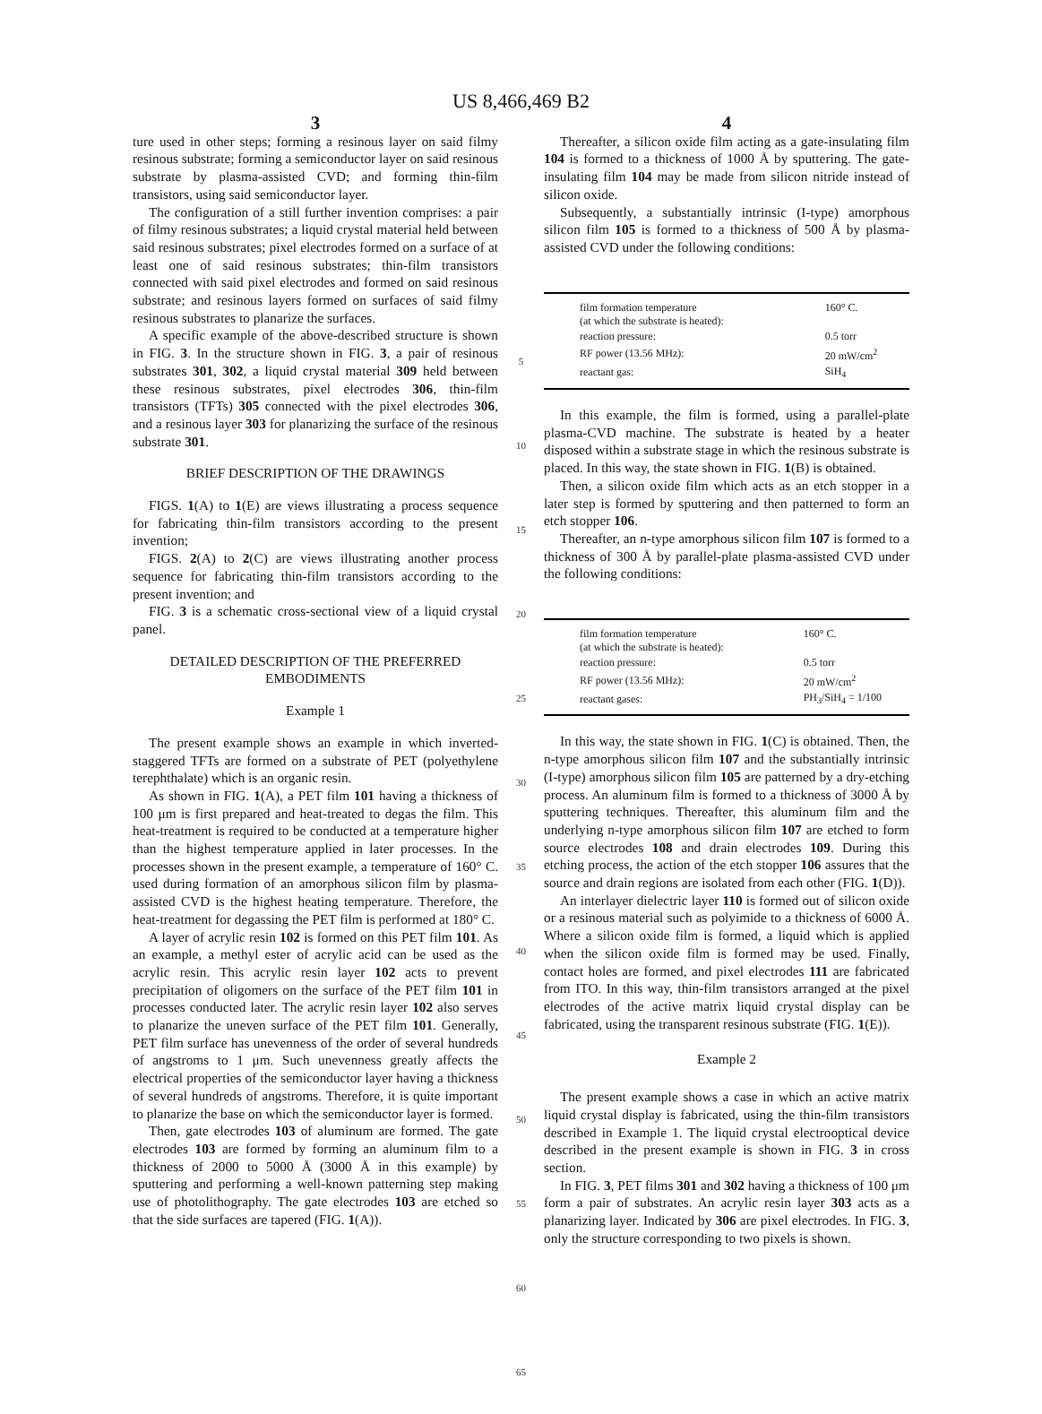US 8,466,469 B2
3
ture used in other steps; forming a resinous layer on said filmy resinous substrate; forming a semiconductor layer on said resinous substrate by plasma-assisted CVD; and forming thin-film transistors, using said semiconductor layer.
The configuration of a still further invention comprises: a pair of filmy resinous substrates; a liquid crystal material held between said resinous substrates; pixel electrodes formed on a surface of at least one of said resinous substrates; thin-film transistors connected with said pixel electrodes and formed on said resinous substrate; and resinous layers formed on surfaces of said filmy resinous substrates to planarize the surfaces.
A specific example of the above-described structure is shown in FIG. 3. In the structure shown in FIG. 3, a pair of resinous substrates 301, 302, a liquid crystal material 309 held between these resinous substrates, pixel electrodes 306, thin-film transistors (TFTs) 305 connected with the pixel electrodes 306, and a resinous layer 303 for planarizing the surface of the resinous substrate 301.
BRIEF DESCRIPTION OF THE DRAWINGS
FIGS. 1(A) to 1(E) are views illustrating a process sequence for fabricating thin-film transistors according to the present invention;
FIGS. 2(A) to 2(C) are views illustrating another process sequence for fabricating thin-film transistors according to the present invention; and
FIG. 3 is a schematic cross-sectional view of a liquid crystal panel.
DETAILED DESCRIPTION OF THE PREFERRED EMBODIMENTS
Example 1
The present example shows an example in which inverted-staggered TFTs are formed on a substrate of PET (polyethylene terephthalate) which is an organic resin.
As shown in FIG. 1(A), a PET film 101 having a thickness of 100 μm is first prepared and heat-treated to degas the film. This heat-treatment is required to be conducted at a temperature higher than the highest temperature applied in later processes. In the processes shown in the present example, a temperature of 160° C. used during formation of an amorphous silicon film by plasma-assisted CVD is the highest heating temperature. Therefore, the heat-treatment for degassing the PET film is performed at 180° C.
A layer of acrylic resin 102 is formed on this PET film 101. As an example, a methyl ester of acrylic acid can be used as the acrylic resin. This acrylic resin layer 102 acts to prevent precipitation of oligomers on the surface of the PET film 101 in processes conducted later. The acrylic resin layer 102 also serves to planarize the uneven surface of the PET film 101. Generally, PET film surface has unevenness of the order of several hundreds of angstroms to 1 μm. Such unevenness greatly affects the electrical properties of the semiconductor layer having a thickness of several hundreds of angstroms. Therefore, it is quite important to planarize the base on which the semiconductor layer is formed.
Then, gate electrodes 103 of aluminum are formed. The gate electrodes 103 are formed by forming an aluminum film to a thickness of 2000 to 5000 Å (3000 Å in this example) by sputtering and performing a well-known patterning step making use of photolithography. The gate electrodes 103 are etched so that the side surfaces are tapered (FIG. 1(A)).
5
10
15
20
25
30
35
40
45
50
55
60
65
4
Thereafter, a silicon oxide film acting as a gate-insulating film 104 is formed to a thickness of 1000 Å by sputtering. The gate-insulating film 104 may be made from silicon nitride instead of silicon oxide.
Subsequently, a substantially intrinsic (I-type) amorphous silicon film 105 is formed to a thickness of 500 Å by plasma-assisted CVD under the following conditions:
| film formation temperature (at which the substrate is heated): | 160° C. |
| reaction pressure: | 0.5 torr |
| RF power (13.56 MHz): | 20 mW/cm<sup>2</sup> |
| reactant gas: | SiH<sub>4</sub> |
In this example, the film is formed, using a parallel-plate plasma-CVD machine. The substrate is heated by a heater disposed within a substrate stage in which the resinous substrate is placed. In this way, the state shown in FIG. 1(B) is obtained.
Then, a silicon oxide film which acts as an etch stopper in a later step is formed by sputtering and then patterned to form an etch stopper 106.
Thereafter, an n-type amorphous silicon film 107 is formed to a thickness of 300 Å by parallel-plate plasma-assisted CVD under the following conditions:
| film formation temperature (at which the substrate is heated): | 160° C. |
| reaction pressure: | 0.5 torr |
| RF power (13.56 MHz): | 20 mW/cm<sup>2</sup> |
| reactant gases: | PH<sub>3</sub>/SiH<sub>4</sub> = 1/100 |
In this way, the state shown in FIG. 1(C) is obtained. Then, the n-type amorphous silicon film 107 and the substantially intrinsic (I-type) amorphous silicon film 105 are patterned by a dry-etching process. An aluminum film is formed to a thickness of 3000 Å by sputtering techniques. Thereafter, this aluminum film and the underlying n-type amorphous silicon film 107 are etched to form source electrodes 108 and drain electrodes 109. During this etching process, the action of the etch stopper 106 assures that the source and drain regions are isolated from each other (FIG. 1(D)).
An interlayer dielectric layer 110 is formed out of silicon oxide or a resinous material such as polyimide to a thickness of 6000 Å. Where a silicon oxide film is formed, a liquid which is applied when the silicon oxide film is formed may be used. Finally, contact holes are formed, and pixel electrodes 111 are fabricated from ITO. In this way, thin-film transistors arranged at the pixel electrodes of the active matrix liquid crystal display can be fabricated, using the transparent resinous substrate (FIG. 1(E)).
Example 2
The present example shows a case in which an active matrix liquid crystal display is fabricated, using the thin-film transistors described in Example 1. The liquid crystal electrooptical device described in the present example is shown in FIG. 3 in cross section.
In FIG. 3, PET films 301 and 302 having a thickness of 100 μm form a pair of substrates. An acrylic resin layer 303 acts as a planarizing layer. Indicated by 306 are pixel electrodes. In FIG. 3, only the structure corresponding to two pixels is shown.